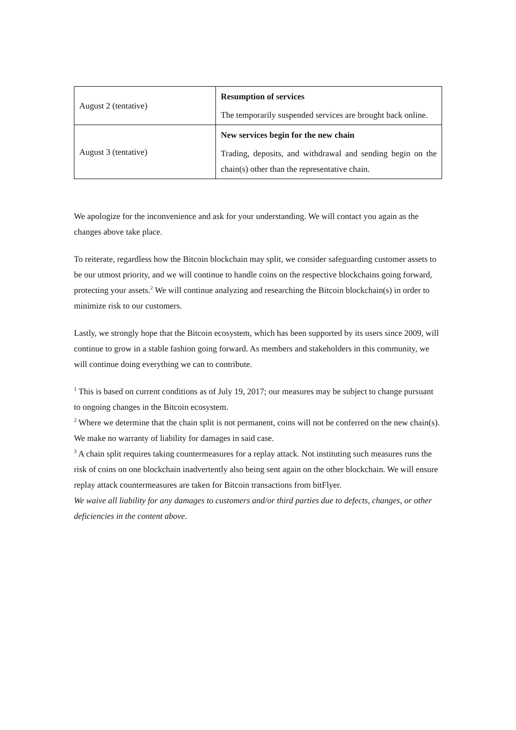| August 2 (tentative) | Resumption of services The temporarily suspended services are brought back online. |
| August 3 (tentative) | New services begin for the new chain Trading, deposits, and withdrawal and sending begin on the chain(s) other than the representative chain. |
We apologize for the inconvenience and ask for your understanding. We will contact you again as the changes above take place.
To reiterate, regardless how the Bitcoin blockchain may split, we consider safeguarding customer assets to be our utmost priority, and we will continue to handle coins on the respective blockchains going forward, protecting your assets.<sup>2</sup> We will continue analyzing and researching the Bitcoin blockchain(s) in order to minimize risk to our customers.
Lastly, we strongly hope that the Bitcoin ecosystem, which has been supported by its users since 2009, will continue to grow in a stable fashion going forward. As members and stakeholders in this community, we will continue doing everything we can to contribute.
<sup>1</sup> This is based on current conditions as of July 19, 2017; our measures may be subject to change pursuant to ongoing changes in the Bitcoin ecosystem.
<sup>2</sup> Where we determine that the chain split is not permanent, coins will not be conferred on the new chain(s). We make no warranty of liability for damages in said case.
<sup>3</sup> A chain split requires taking countermeasures for a replay attack. Not instituting such measures runs the risk of coins on one blockchain inadvertently also being sent again on the other blockchain. We will ensure replay attack countermeasures are taken for Bitcoin transactions from bitFlyer.
We waive all liability for any damages to customers and/or third parties due to defects, changes, or other deficiencies in the content above.